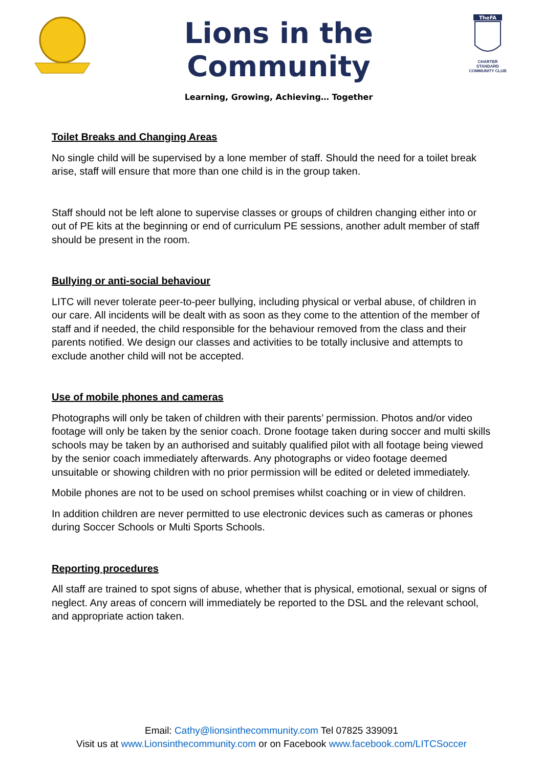Lions in the Community
Learning, Growing, Achieving… Together
TheFA
CHARTER STANDARD COMMUNITY CLUB
Toilet Breaks and Changing Areas
No single child will be supervised by a lone member of staff. Should the need for a toilet break arise, staff will ensure that more than one child is in the group taken.
Staff should not be left alone to supervise classes or groups of children changing either into or out of PE kits at the beginning or end of curriculum PE sessions, another adult member of staff should be present in the room.
Bullying or anti-social behaviour
LITC will never tolerate peer-to-peer bullying, including physical or verbal abuse, of children in our care. All incidents will be dealt with as soon as they come to the attention of the member of staff and if needed, the child responsible for the behaviour removed from the class and their parents notified. We design our classes and activities to be totally inclusive and attempts to exclude another child will not be accepted.
Use of mobile phones and cameras
Photographs will only be taken of children with their parents’ permission. Photos and/or video footage will only be taken by the senior coach. Drone footage taken during soccer and multi skills schools may be taken by an authorised and suitably qualified pilot with all footage being viewed by the senior coach immediately afterwards. Any photographs or video footage deemed unsuitable or showing children with no prior permission will be edited or deleted immediately.
Mobile phones are not to be used on school premises whilst coaching or in view of children.
In addition children are never permitted to use electronic devices such as cameras or phones during Soccer Schools or Multi Sports Schools.
Reporting procedures
All staff are trained to spot signs of abuse, whether that is physical, emotional, sexual or signs of neglect. Any areas of concern will immediately be reported to the DSL and the relevant school, and appropriate action taken.
Email: Cathy@lionsinthecommunity.com Tel 07825 339091
Visit us at www.Lionsinthecommunity.com or on Facebook www.facebook.com/LITCSoccer